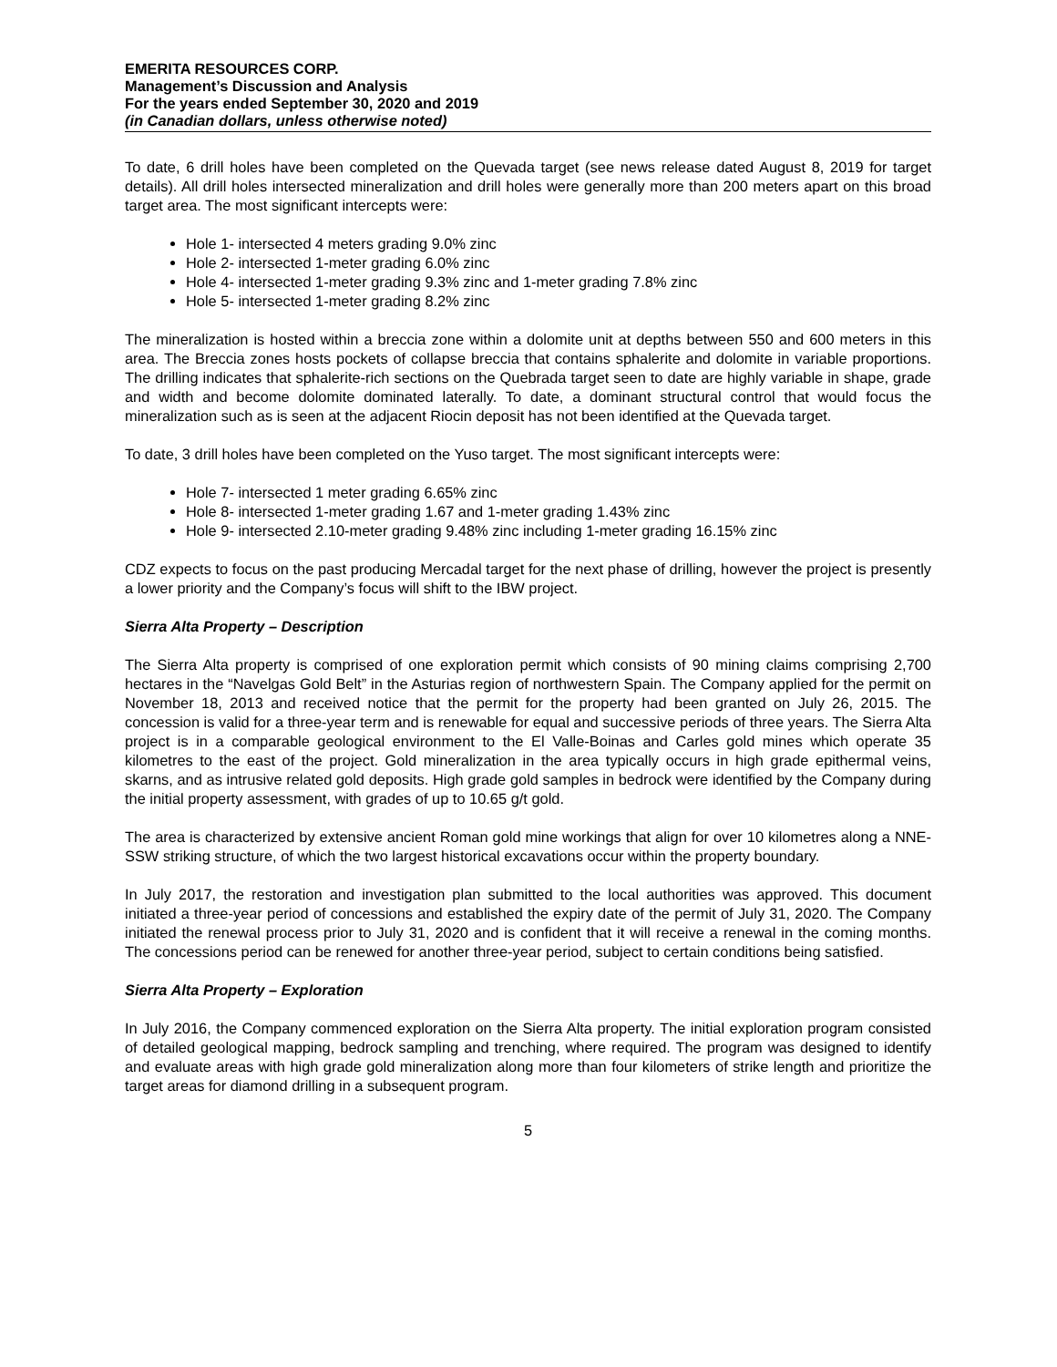EMERITA RESOURCES CORP.
Management’s Discussion and Analysis
For the years ended September 30, 2020 and 2019
(in Canadian dollars, unless otherwise noted)
To date, 6 drill holes have been completed on the Quevada target (see news release dated August 8, 2019 for target details). All drill holes intersected mineralization and drill holes were generally more than 200 meters apart on this broad target area. The most significant intercepts were:
Hole 1- intersected 4 meters grading 9.0% zinc
Hole 2- intersected 1-meter grading 6.0% zinc
Hole 4- intersected 1-meter grading 9.3% zinc and 1-meter grading 7.8% zinc
Hole 5- intersected 1-meter grading 8.2% zinc
The mineralization is hosted within a breccia zone within a dolomite unit at depths between 550 and 600 meters in this area. The Breccia zones hosts pockets of collapse breccia that contains sphalerite and dolomite in variable proportions. The drilling indicates that sphalerite-rich sections on the Quebrada target seen to date are highly variable in shape, grade and width and become dolomite dominated laterally. To date, a dominant structural control that would focus the mineralization such as is seen at the adjacent Riocin deposit has not been identified at the Quevada target.
To date, 3 drill holes have been completed on the Yuso target. The most significant intercepts were:
Hole 7- intersected 1 meter grading 6.65% zinc
Hole 8- intersected 1-meter grading 1.67 and 1-meter grading 1.43% zinc
Hole 9- intersected 2.10-meter grading 9.48% zinc including 1-meter grading 16.15% zinc
CDZ expects to focus on the past producing Mercadal target for the next phase of drilling, however the project is presently a lower priority and the Company’s focus will shift to the IBW project.
Sierra Alta Property – Description
The Sierra Alta property is comprised of one exploration permit which consists of 90 mining claims comprising 2,700 hectares in the “Navelgas Gold Belt” in the Asturias region of northwestern Spain. The Company applied for the permit on November 18, 2013 and received notice that the permit for the property had been granted on July 26, 2015. The concession is valid for a three-year term and is renewable for equal and successive periods of three years. The Sierra Alta project is in a comparable geological environment to the El Valle-Boinas and Carles gold mines which operate 35 kilometres to the east of the project. Gold mineralization in the area typically occurs in high grade epithermal veins, skarns, and as intrusive related gold deposits. High grade gold samples in bedrock were identified by the Company during the initial property assessment, with grades of up to 10.65 g/t gold.
The area is characterized by extensive ancient Roman gold mine workings that align for over 10 kilometres along a NNE-SSW striking structure, of which the two largest historical excavations occur within the property boundary.
In July 2017, the restoration and investigation plan submitted to the local authorities was approved. This document initiated a three-year period of concessions and established the expiry date of the permit of July 31, 2020. The Company initiated the renewal process prior to July 31, 2020 and is confident that it will receive a renewal in the coming months. The concessions period can be renewed for another three-year period, subject to certain conditions being satisfied.
Sierra Alta Property – Exploration
In July 2016, the Company commenced exploration on the Sierra Alta property. The initial exploration program consisted of detailed geological mapping, bedrock sampling and trenching, where required. The program was designed to identify and evaluate areas with high grade gold mineralization along more than four kilometers of strike length and prioritize the target areas for diamond drilling in a subsequent program.
5